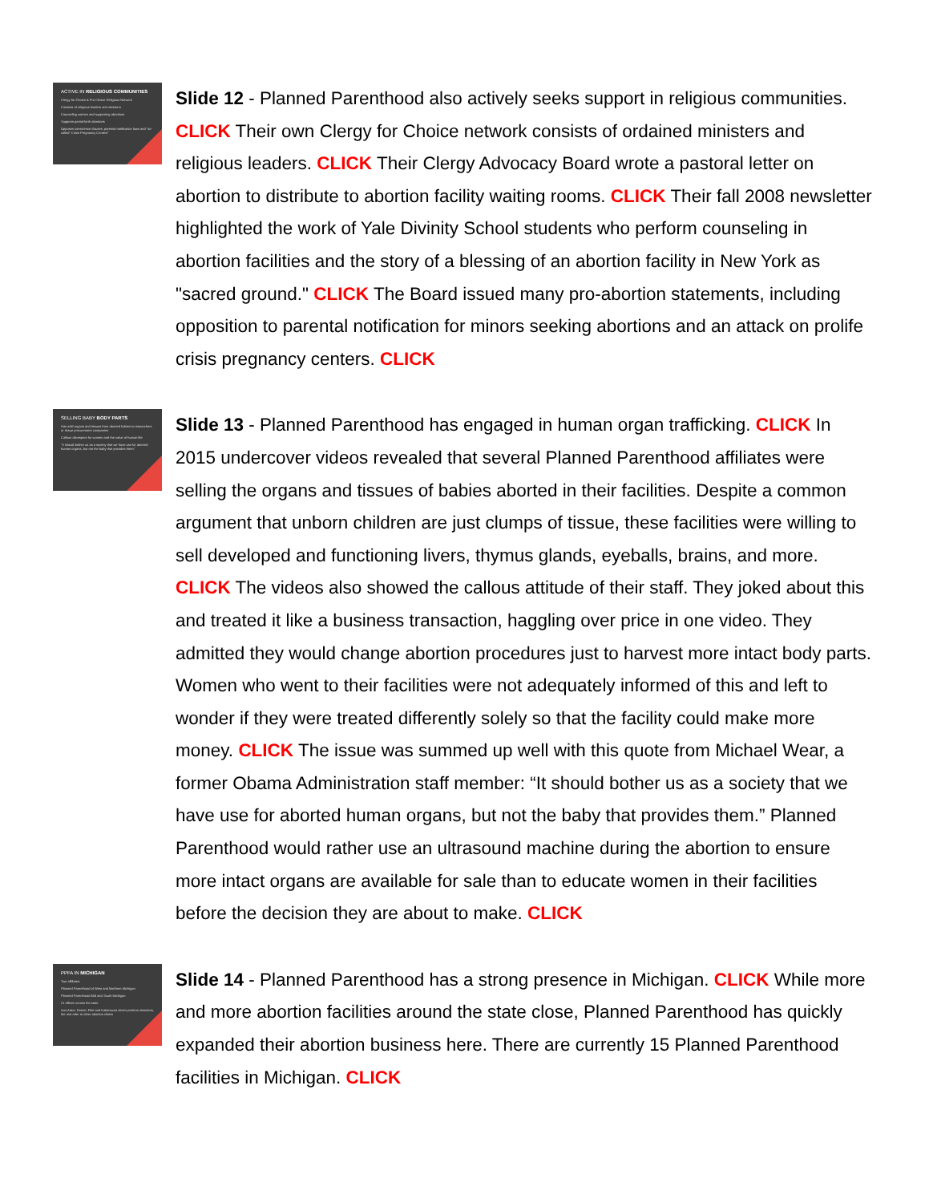ACTIVE IN RELIGIOUS COMMUNITIES
Clergy for Choice & Pro Choice Religious Network
Consists of religious leaders and ministers
Counseling women and supporting abortions
Supports partial-birth abortions
Opposes conscience clauses, parental notification laws and "so-called" Crisis Pregnancy Centers"
Slide 12 - Planned Parenthood also actively seeks support in religious communities. CLICK Their own Clergy for Choice network consists of ordained ministers and religious leaders. CLICK Their Clergy Advocacy Board wrote a pastoral letter on abortion to distribute to abortion facility waiting rooms. CLICK Their fall 2008 newsletter highlighted the work of Yale Divinity School students who perform counseling in abortion facilities and the story of a blessing of an abortion facility in New York as "sacred ground." CLICK The Board issued many pro-abortion statements, including opposition to parental notification for minors seeking abortions and an attack on prolife crisis pregnancy centers. CLICK
SELLING BABY BODY PARTS
Has sold organs and tissues from aborted babies to researchers or tissue procurement companies
Callous disrespect for women and the value of human life
"It should bother us as a society that we have use for aborted human organs, but not the baby that provides them."
Slide 13 - Planned Parenthood has engaged in human organ trafficking. CLICK In 2015 undercover videos revealed that several Planned Parenthood affiliates were selling the organs and tissues of babies aborted in their facilities. Despite a common argument that unborn children are just clumps of tissue, these facilities were willing to sell developed and functioning livers, thymus glands, eyeballs, brains, and more. CLICK The videos also showed the callous attitude of their staff. They joked about this and treated it like a business transaction, haggling over price in one video. They admitted they would change abortion procedures just to harvest more intact body parts. Women who went to their facilities were not adequately informed of this and left to wonder if they were treated differently solely so that the facility could make more money. CLICK The issue was summed up well with this quote from Michael Wear, a former Obama Administration staff member: “It should bother us as a society that we have use for aborted human organs, but not the baby that provides them.” Planned Parenthood would rather use an ultrasound machine during the abortion to ensure more intact organs are available for sale than to educate women in their facilities before the decision they are about to make. CLICK
PPFA IN MICHIGAN
Two affiliates:
Planned Parenthood of West and Northern Michigan
Planned Parenthood Mid and South Michigan
21 offices across the state
Ann Arbor, Detroit, Flint and Kalamazoo clinics perform abortions, the rest refer to other abortion clinics
Slide 14 - Planned Parenthood has a strong presence in Michigan. CLICK While more and more abortion facilities around the state close, Planned Parenthood has quickly expanded their abortion business here. There are currently 15 Planned Parenthood facilities in Michigan. CLICK